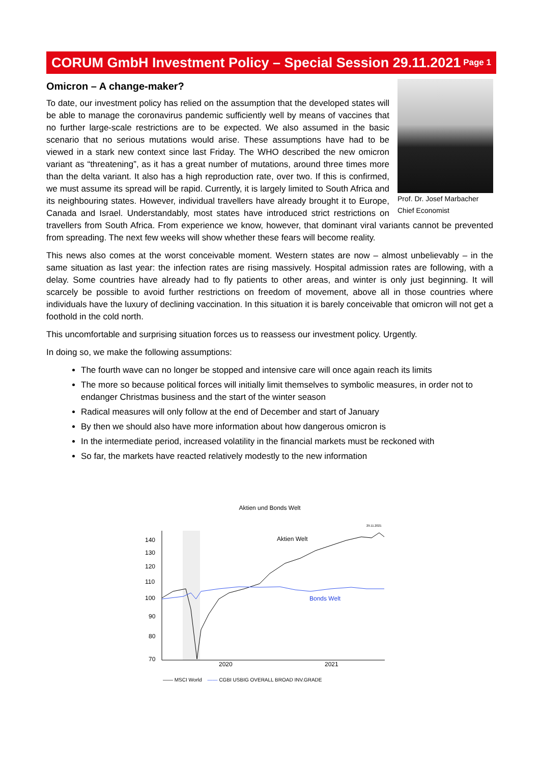CORUM GmbH Investment Policy – Special Session 29.11.2021
Page 1
Prof. Dr. Josef Marbacher
Chief Economist
Omicron – A change-maker?
To date, our investment policy has relied on the assumption that the developed states will be able to manage the coronavirus pandemic sufficiently well by means of vaccines that no further large-scale restrictions are to be expected. We also assumed in the basic scenario that no serious mutations would arise. These assumptions have had to be viewed in a stark new context since last Friday. The WHO described the new omicron variant as “threatening”, as it has a great number of mutations, around three times more than the delta variant. It also has a high reproduction rate, over two. If this is confirmed, we must assume its spread will be rapid. Currently, it is largely limited to South Africa and its neighbouring states. However, individual travellers have already brought it to Europe, Canada and Israel. Understandably, most states have introduced strict restrictions on travellers from South Africa. From experience we know, however, that dominant viral variants cannot be prevented from spreading. The next few weeks will show whether these fears will become reality.
This news also comes at the worst conceivable moment. Western states are now – almost unbelievably – in the same situation as last year: the infection rates are rising massively. Hospital admission rates are following, with a delay. Some countries have already had to fly patients to other areas, and winter is only just beginning. It will scarcely be possible to avoid further restrictions on freedom of movement, above all in those countries where individuals have the luxury of declining vaccination. In this situation it is barely conceivable that omicron will not get a foothold in the cold north.
This uncomfortable and surprising situation forces us to reassess our investment policy. Urgently.
In doing so, we make the following assumptions:
The fourth wave can no longer be stopped and intensive care will once again reach its limits
The more so because political forces will initially limit themselves to symbolic measures, in order not to endanger Christmas business and the start of the winter season
Radical measures will only follow at the end of December and start of January
By then we should also have more information about how dangerous omicron is
In the intermediate period, increased volatility in the financial markets must be reckoned with
So far, the markets have reacted relatively modestly to the new information
Aktien und Bonds Welt
140
130
120
110
100
90
80
70
2020
2021
Aktien Welt
Bonds Welt
29.11.2021
—— MSCI World —— CGBI USBIG OVERALL BROAD INV.GRADE